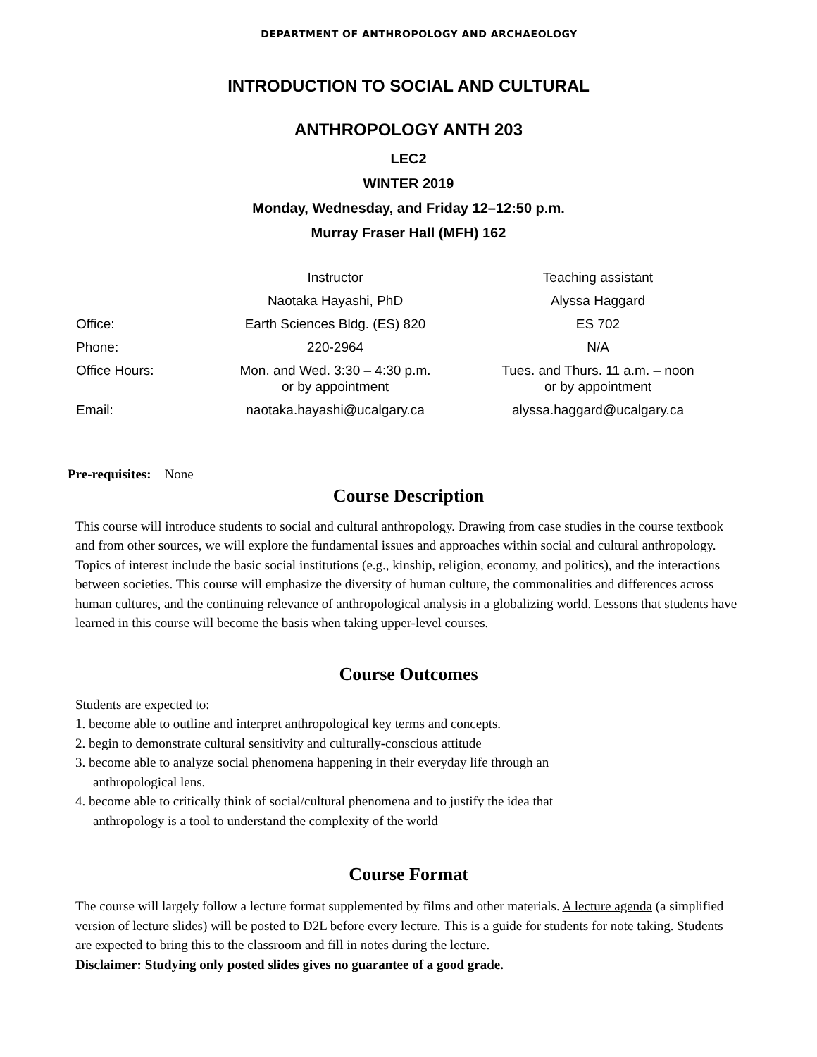DEPARTMENT OF ANTHROPOLOGY AND ARCHAEOLOGY
INTRODUCTION TO SOCIAL AND CULTURAL
ANTHROPOLOGY ANTH 203
LEC2
WINTER 2019
Monday, Wednesday, and Friday 12–12:50 p.m.
Murray Fraser Hall (MFH) 162
| | Instructor | Teaching assistant |
| --- | --- | --- |
| | Naotaka Hayashi, PhD | Alyssa Haggard |
| Office: | Earth Sciences Bldg. (ES) 820 | ES 702 |
| Phone: | 220-2964 | N/A |
| Office Hours: | Mon. and Wed. 3:30 – 4:30 p.m. or by appointment | Tues. and Thurs. 11 a.m. – noon or by appointment |
| Email: | naotaka.hayashi@ucalgary.ca | alyssa.haggard@ucalgary.ca |
Pre-requisites: None
Course Description
This course will introduce students to social and cultural anthropology. Drawing from case studies in the course textbook and from other sources, we will explore the fundamental issues and approaches within social and cultural anthropology. Topics of interest include the basic social institutions (e.g., kinship, religion, economy, and politics), and the interactions between societies. This course will emphasize the diversity of human culture, the commonalities and differences across human cultures, and the continuing relevance of anthropological analysis in a globalizing world. Lessons that students have learned in this course will become the basis when taking upper-level courses.
Course Outcomes
Students are expected to:
1. become able to outline and interpret anthropological key terms and concepts.
2. begin to demonstrate cultural sensitivity and culturally-conscious attitude
3. become able to analyze social phenomena happening in their everyday life through an
anthropological lens.
4. become able to critically think of social/cultural phenomena and to justify the idea that
anthropology is a tool to understand the complexity of the world
Course Format
The course will largely follow a lecture format supplemented by films and other materials. A lecture agenda (a simplified version of lecture slides) will be posted to D2L before every lecture. This is a guide for students for note taking. Students are expected to bring this to the classroom and fill in notes during the lecture.
Disclaimer: Studying only posted slides gives no guarantee of a good grade.